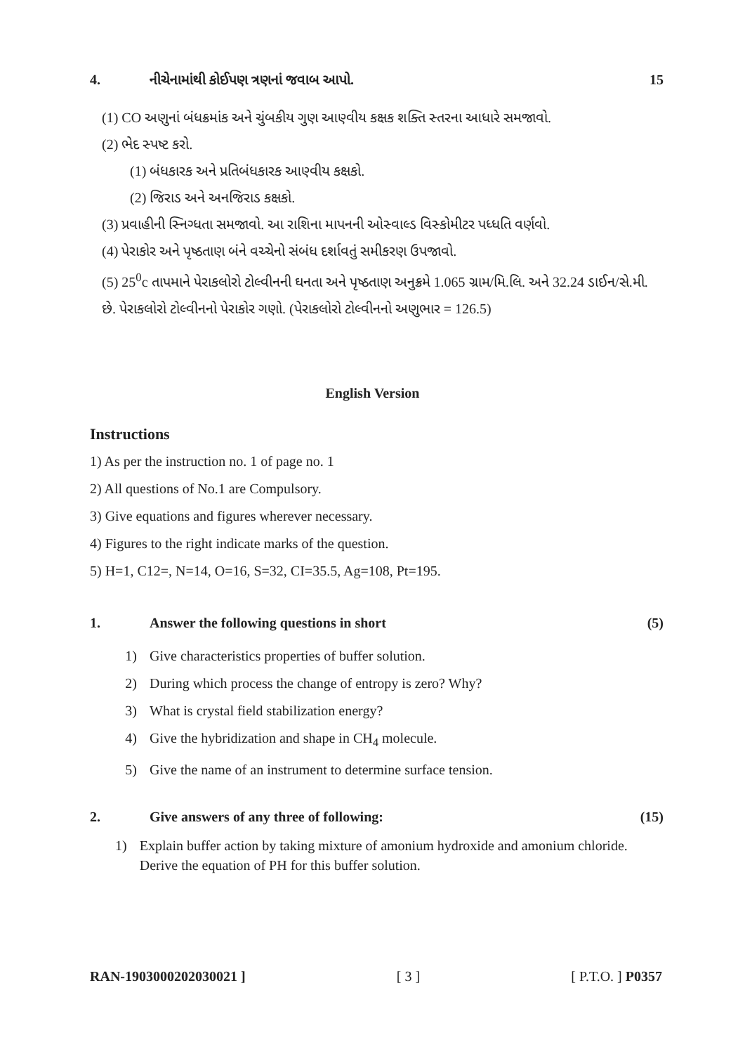4. નીચેનામાંથી કોઈપણ ત્રણનાં જવાબ આપો. 15
(1) CO અણુનાં બંધક્રમાંક અને ચુંબકીય ગુણ આણ્વીય કક્ષક શક્તિ સ્તરના આધારે સમજાવો.
(2) ભેદ સ્પષ્ટ કરો.
(1) બંધકારક અને પ્રતિબંધકારક આણ્વીય કક્ષકો.
(2) જિરાડ અને અનજિરાડ કક્ષકો.
(3) પ્રવાહીની સ્નિગ્ધતા સમજાવો. આ રાશિના માપનની ઓસ્વાલ્ડ વિસ્કોમીટર પધ્ધતિ વર્ણવો.
(4) પેરાકોર અને પૃષ્ઠતાણ બંને વચ્ચેનો સંબંધ દર્શાવતું સમીકરણ ઉપજાવો.
(5) 25<sup>0</sup>c તાપમાને પેરાકલોરો ટોલ્વીનની ઘનતા અને પૃષ્ઠતાણ અનુક્રમે 1.065 ગ્રામ/મિ.લિ. અને 32.24 ડાઈન/સે.મી. છે. પેરાકલોરો ટોલ્વીનનો પેરાકોર ગણો. (પેરાકલોરો ટોલ્વીનનો અણુભાર = 126.5)
English Version
Instructions
1) As per the instruction no. 1 of page no. 1
2) All questions of No.1 are Compulsory.
3) Give equations and figures wherever necessary.
4) Figures to the right indicate marks of the question.
5) H=1, C12=, N=14, O=16, S=32, CI=35.5, Ag=108, Pt=195.
1. Answer the following questions in short (5)
1) Give characteristics properties of buffer solution.
2) During which process the change of entropy is zero? Why?
3) What is crystal field stabilization energy?
4) Give the hybridization and shape in CH<sub>4</sub> molecule.
5) Give the name of an instrument to determine surface tension.
2. Give answers of any three of following: (15)
1) Explain buffer action by taking mixture of amonium hydroxide and amonium chloride. Derive the equation of PH for this buffer solution.
RAN-1903000202030021 ] [ 3 ] [ P.T.O. ] P0357